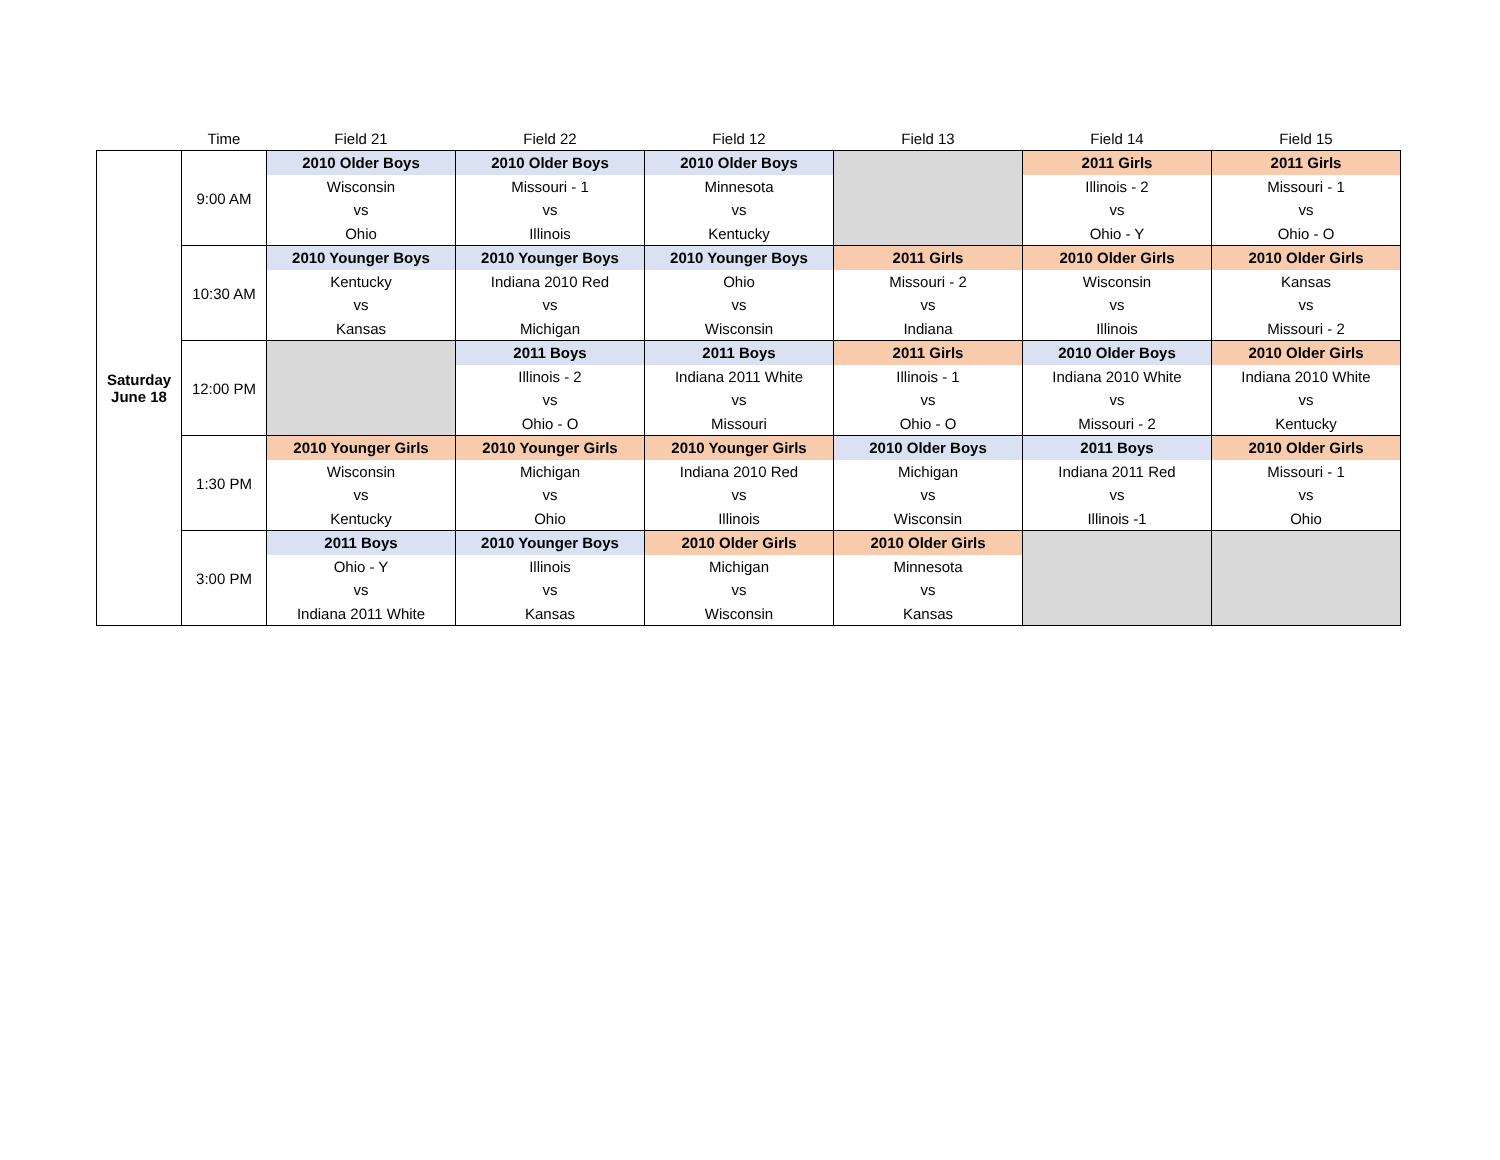| | Time | Field 21 | Field 22 | Field 12 | Field 13 | Field 14 | Field 15 |
| --- | --- | --- | --- | --- | --- | --- | --- |
| Saturday June 18 | 9:00 AM | 2010 Older Boys | 2010 Older Boys | 2010 Older Boys | | 2011 Girls | 2011 Girls |
| | | Wisconsin | Missouri - 1 | Minnesota | | Illinois - 2 | Missouri - 1 |
| | | vs | vs | vs | | vs | vs |
| | | Ohio | Illinois | Kentucky | | Ohio - Y | Ohio - O |
| | 10:30 AM | 2010 Younger Boys | 2010 Younger Boys | 2010 Younger Boys | 2011 Girls | 2010 Older Girls | 2010 Older Girls |
| | | Kentucky | Indiana 2010 Red | Ohio | Missouri - 2 | Wisconsin | Kansas |
| | | vs | vs | vs | vs | vs | vs |
| | | Kansas | Michigan | Wisconsin | Indiana | Illinois | Missouri - 2 |
| | 12:00 PM | | 2011 Boys | 2011 Boys | 2011 Girls | 2010 Older Boys | 2010 Older Girls |
| | | | Illinois - 2 | Indiana 2011 White | Illinois - 1 | Indiana 2010 White | Indiana 2010 White |
| | | | vs | vs | vs | vs | vs |
| | | | Ohio - O | Missouri | Ohio - O | Missouri - 2 | Kentucky |
| | 1:30 PM | 2010 Younger Girls | 2010 Younger Girls | 2010 Younger Girls | 2010 Older Boys | 2011 Boys | 2010 Older Girls |
| | | Wisconsin | Michigan | Indiana 2010 Red | Michigan | Indiana 2011 Red | Missouri - 1 |
| | | vs | vs | vs | vs | vs | vs |
| | | Kentucky | Ohio | Illinois | Wisconsin | Illinois -1 | Ohio |
| | 3:00 PM | 2011 Boys | 2010 Younger Boys | 2010 Older Girls | 2010 Older Girls | | |
| | | Ohio - Y | Illinois | Michigan | Minnesota | | |
| | | vs | vs | vs | vs | | |
| | | Indiana 2011 White | Kansas | Wisconsin | Kansas | | |